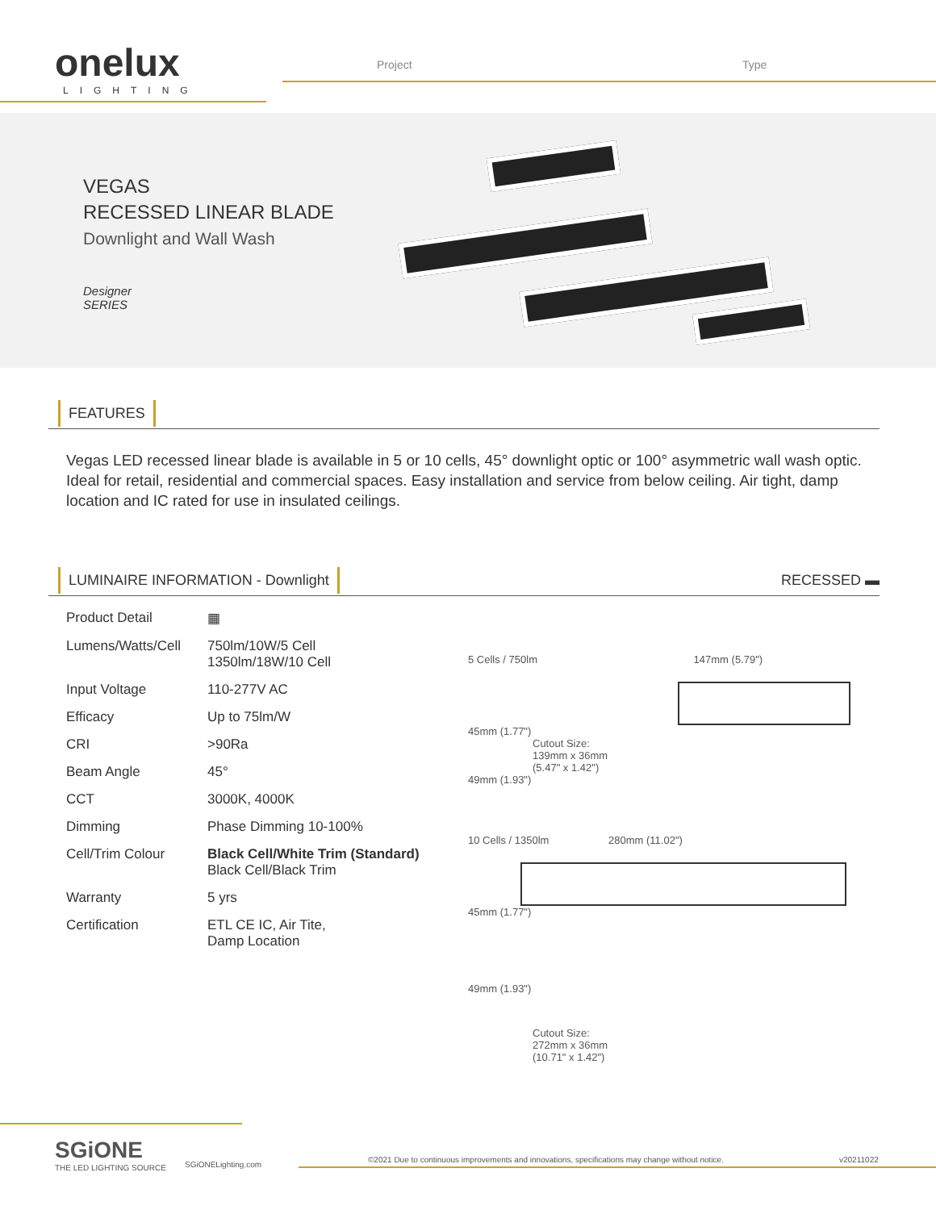onelux
LIGHTING
Project Type
VEGAS
RECESSED LINEAR BLADE
Downlight and Wall Wash
Designer
SERIES
FEATURES
Vegas LED recessed linear blade is available in 5 or 10 cells, 45° downlight optic or 100° asymmetric wall wash optic. Ideal for retail, residential and commercial spaces. Easy installation and service from below ceiling. Air tight, damp location and IC rated for use in insulated ceilings.
LUMINAIRE INFORMATION - Downlight
RECESSED ▬
| Product Detail | ▦ |
| Lumens/Watts/Cell | 750lm/10W/5 Cell 1350lm/18W/10 Cell |
| Input Voltage | 110-277V AC |
| Efficacy | Up to 75lm/W |
| CRI | >90Ra |
| Beam Angle | 45° |
| CCT | 3000K, 4000K |
| Dimming | Phase Dimming 10-100% |
| Cell/Trim Colour | Black Cell/White Trim (Standard) Black Cell/Black Trim |
| Warranty | 5 yrs |
| Certification | ETL CE IC, Air Tite, Damp Location |
5 Cells / 750lm 147mm (5.79")
45mm (1.77")
Cutout Size:
139mm x 36mm
(5.47" x 1.42")
49mm (1.93")
10 Cells / 1350lm 280mm (11.02")
45mm (1.77")
49mm (1.93")
Cutout Size:
272mm x 36mm
(10.71" x 1.42")
SGiONE
THE LED LIGHTING SOURCE
SGiONELighting.com
©2021 Due to continuous improvements and innovations, specifications may change without notice.
v20211022